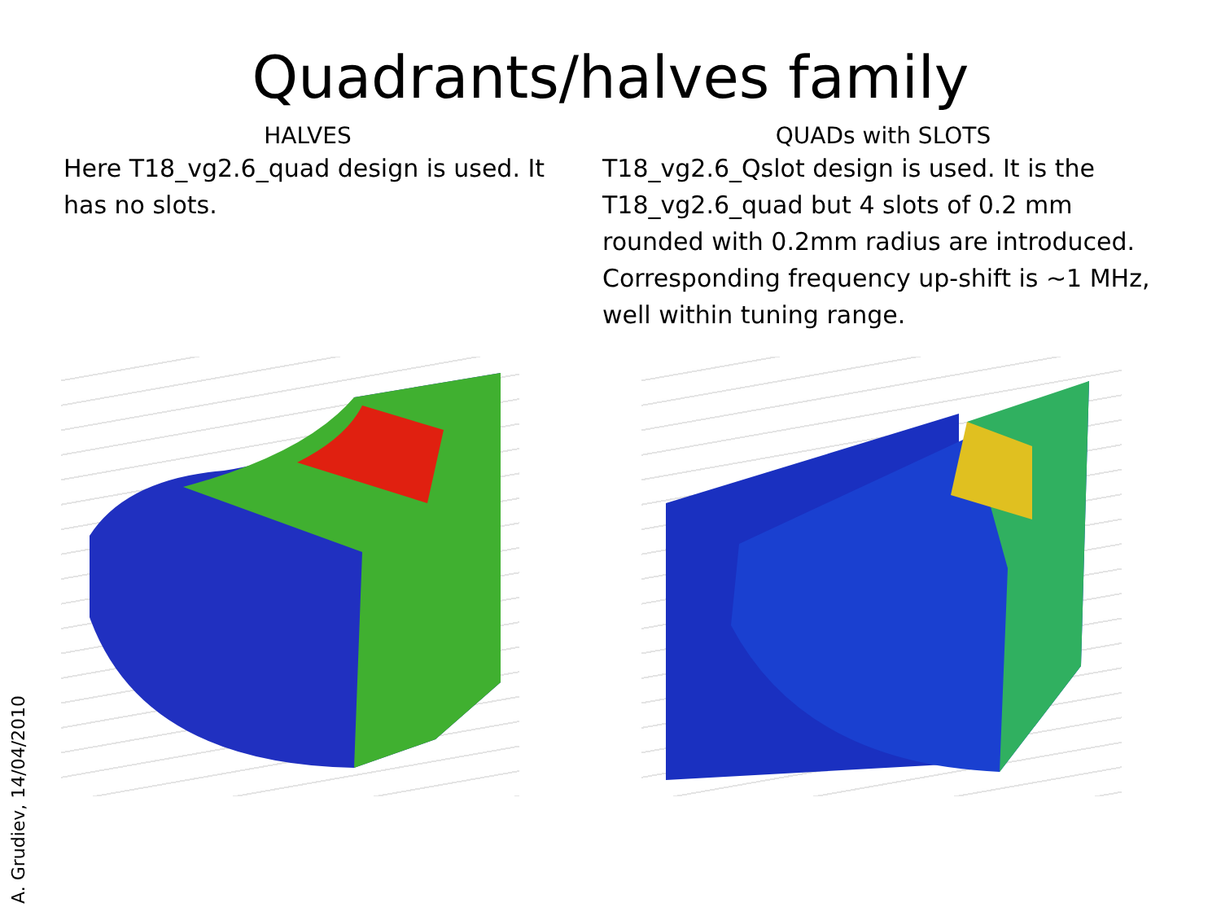Quadrants/halves family
HALVES
Here T18_vg2.6_quad design is used. It has no slots.
QUADs with SLOTS
T18_vg2.6_Qslot design is used. It is the T18_vg2.6_quad but 4 slots of 0.2 mm rounded with 0.2mm radius are introduced. Corresponding frequency up-shift is ~1 MHz, well within tuning range.
A. Grudiev, 14/04/2010